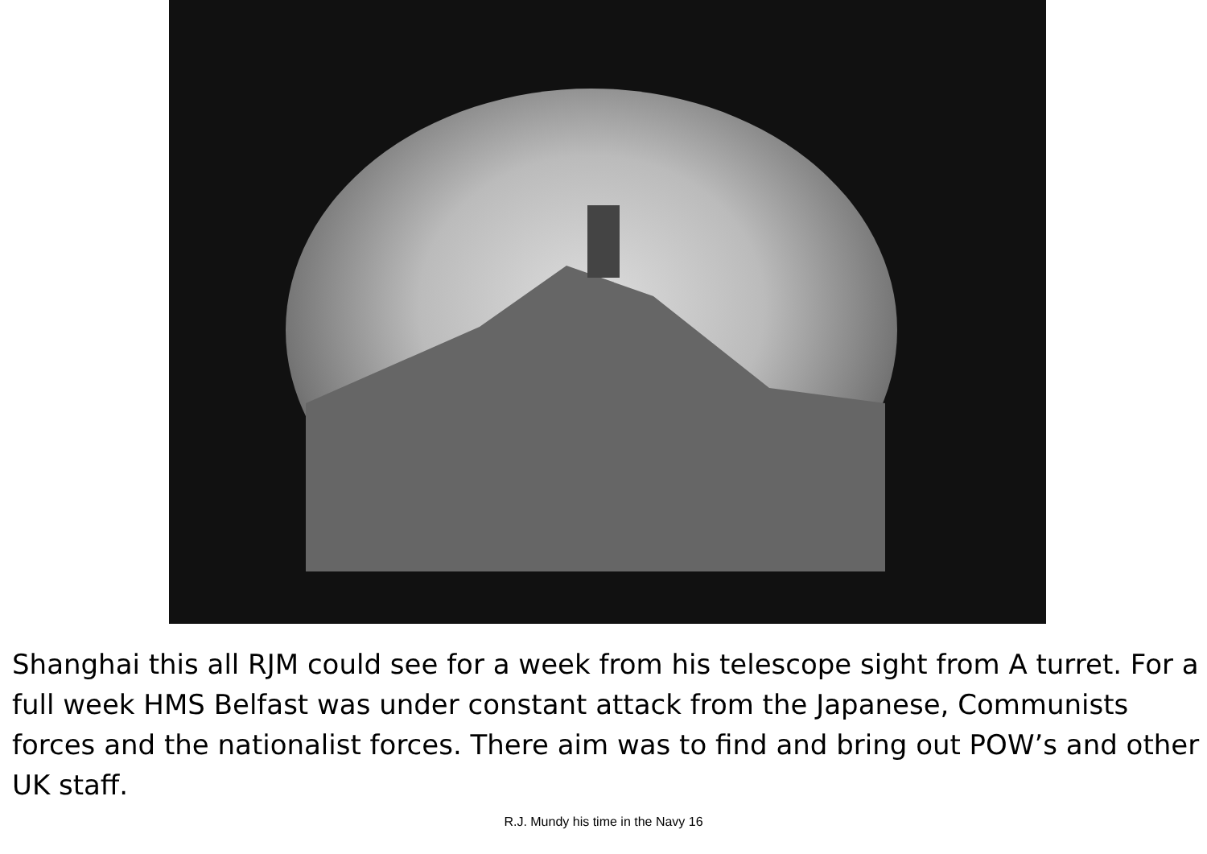Shanghai this all RJM could see for a week from his telescope sight from A turret. For a full week HMS Belfast was under constant attack from the Japanese, Communists forces and the nationalist forces. There aim was to find and bring out POW’s and other UK staff.
R.J. Mundy his time in the Navy 16